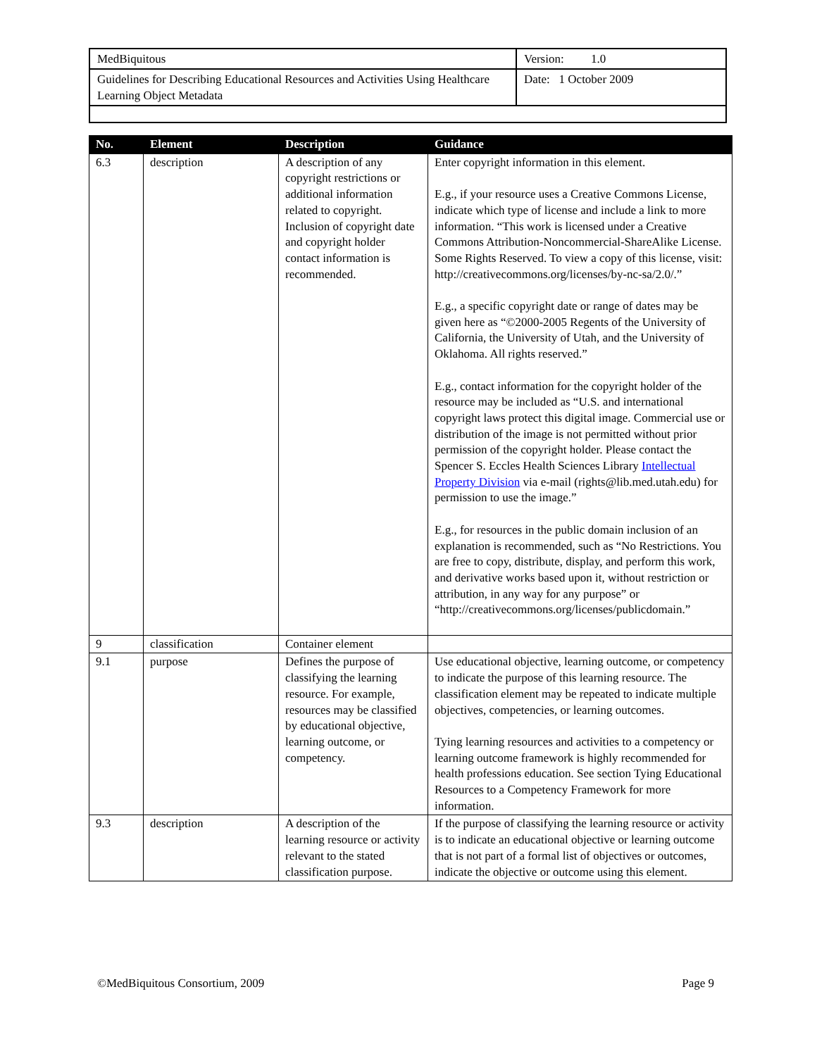| MedBiquitous | Version: 1.0 |
| Guidelines for Describing Educational Resources and Activities Using Healthcare Learning Object Metadata | Date: 1 October 2009 |
| No. | Element | Description | Guidance |
| --- | --- | --- | --- |
| 6.3 | description | A description of any copyright restrictions or additional information related to copyright. Inclusion of copyright date and copyright holder contact information is recommended. | Enter copyright information in this element. E.g., if your resource uses a Creative Commons License, indicate which type of license and include a link to more information. “This work is licensed under a Creative Commons Attribution-Noncommercial-ShareAlike License. Some Rights Reserved. To view a copy of this license, visit: http://creativecommons.org/licenses/by-nc-sa/2.0/.” E.g., a specific copyright date or range of dates may be given here as “©2000-2005 Regents of the University of California, the University of Utah, and the University of Oklahoma. All rights reserved.” E.g., contact information for the copyright holder of the resource may be included as “U.S. and international copyright laws protect this digital image. Commercial use or distribution of the image is not permitted without prior permission of the copyright holder. Please contact the Spencer S. Eccles Health Sciences Library Intellectual Property Division via e-mail (rights@lib.med.utah.edu) for permission to use the image.” E.g., for resources in the public domain inclusion of an explanation is recommended, such as “No Restrictions. You are free to copy, distribute, display, and perform this work, and derivative works based upon it, without restriction or attribution, in any way for any purpose” or “http://creativecommons.org/licenses/publicdomain.” |
| 9 | classification | Container element | |
| 9.1 | purpose | Defines the purpose of classifying the learning resource. For example, resources may be classified by educational objective, learning outcome, or competency. | Use educational objective, learning outcome, or competency to indicate the purpose of this learning resource. The classification element may be repeated to indicate multiple objectives, competencies, or learning outcomes. Tying learning resources and activities to a competency or learning outcome framework is highly recommended for health professions education. See section Tying Educational Resources to a Competency Framework for more information. |
| 9.3 | description | A description of the learning resource or activity relevant to the stated classification purpose. | If the purpose of classifying the learning resource or activity is to indicate an educational objective or learning outcome that is not part of a formal list of objectives or outcomes, indicate the objective or outcome using this element. |
©MedBiquitous Consortium, 2009 Page 9